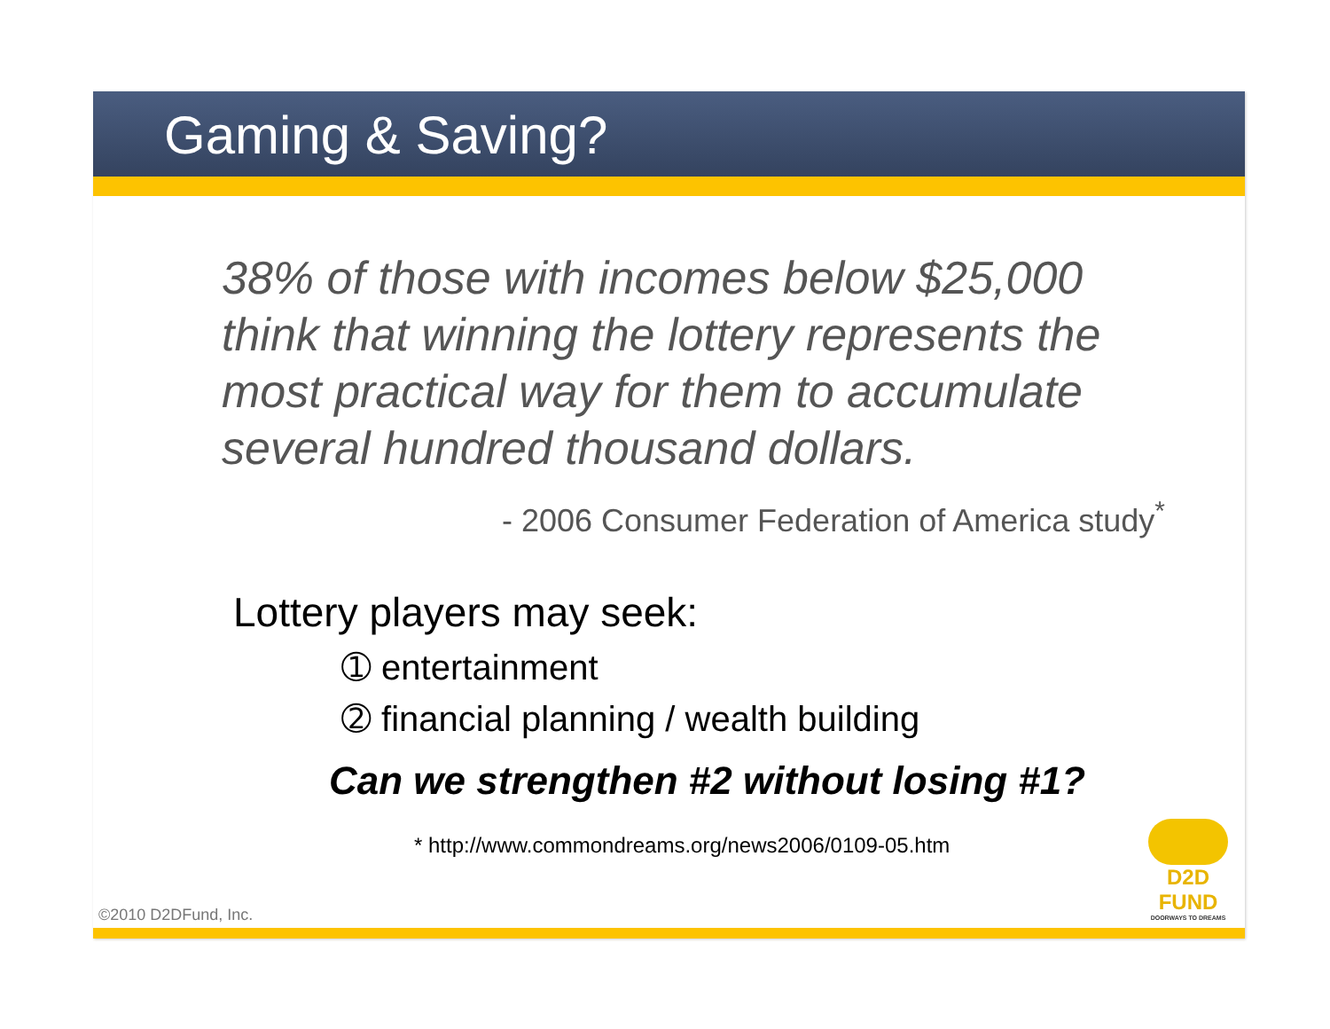Gaming & Saving?
38% of those with incomes below $25,000 think that winning the lottery represents the most practical way for them to accumulate several hundred thousand dollars.
- 2006 Consumer Federation of America study<sup>*</sup>
Lottery players may seek:
➀ entertainment
➁ financial planning / wealth building
Can we strengthen #2 without losing #1?
* http://www.commondreams.org/news2006/0109-05.htm
©2010 D2DFund, Inc.
D2D FUND
DOORWAYS TO DREAMS